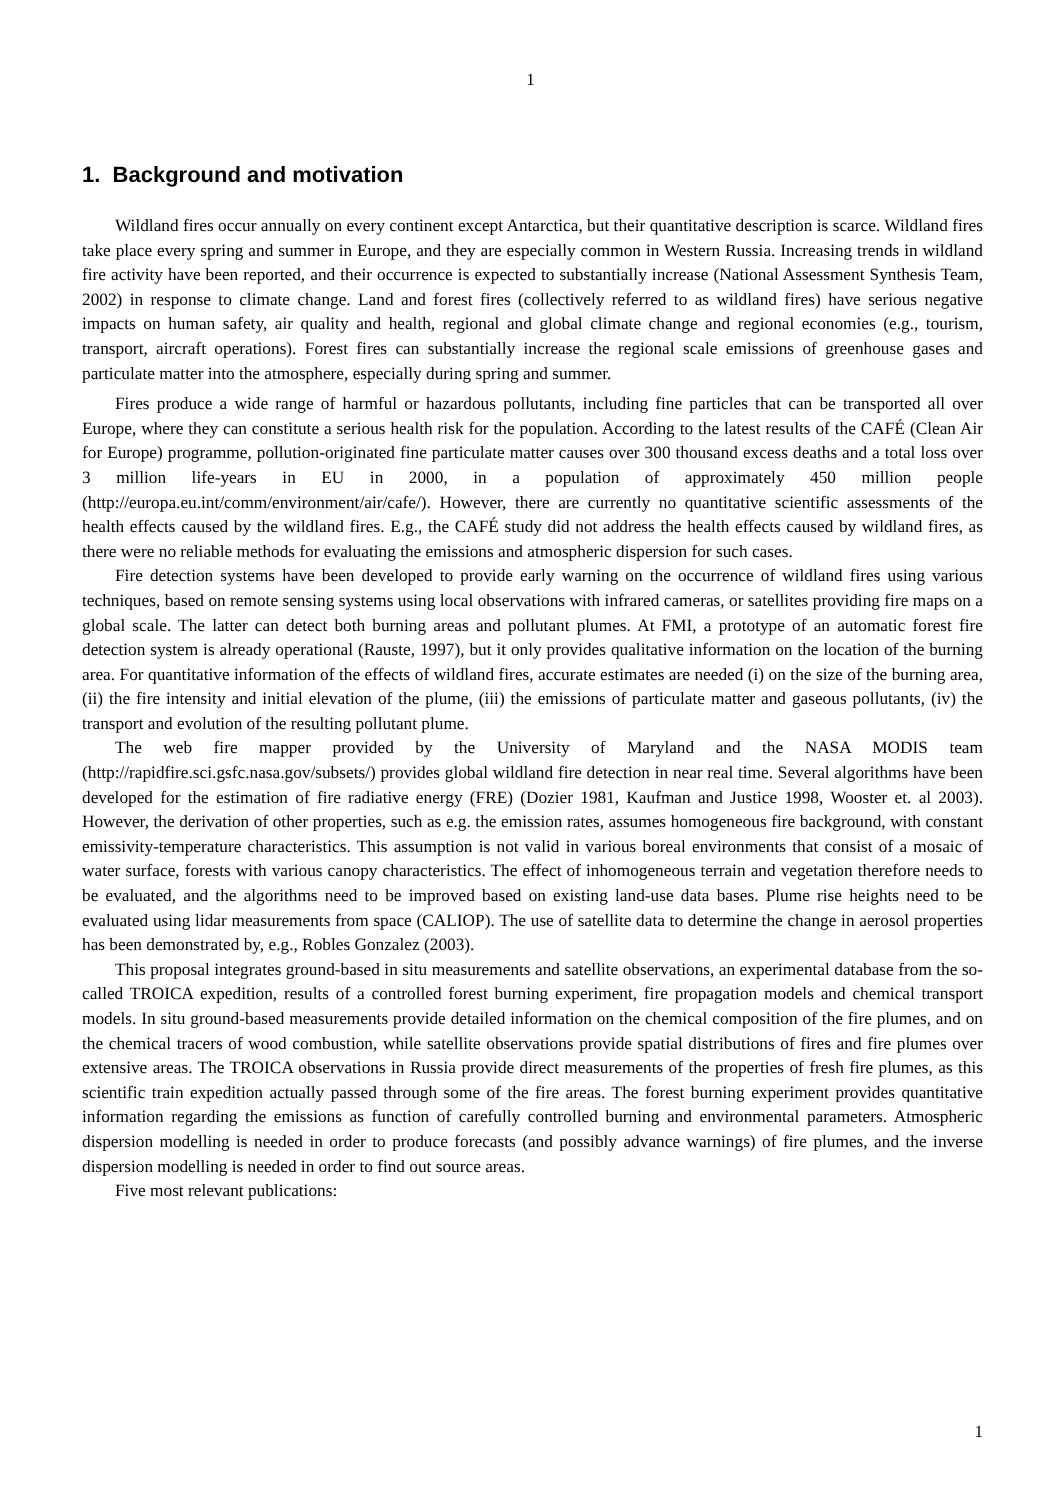1
1. Background and motivation
Wildland fires occur annually on every continent except Antarctica, but their quantitative description is scarce. Wildland fires take place every spring and summer in Europe, and they are especially common in Western Russia. Increasing trends in wildland fire activity have been reported, and their occurrence is expected to substantially increase (National Assessment Synthesis Team, 2002) in response to climate change. Land and forest fires (collectively referred to as wildland fires) have serious negative impacts on human safety, air quality and health, regional and global climate change and regional economies (e.g., tourism, transport, aircraft operations). Forest fires can substantially increase the regional scale emissions of greenhouse gases and particulate matter into the atmosphere, especially during spring and summer.
Fires produce a wide range of harmful or hazardous pollutants, including fine particles that can be transported all over Europe, where they can constitute a serious health risk for the population. According to the latest results of the CAFÉ (Clean Air for Europe) programme, pollution-originated fine particulate matter causes over 300 thousand excess deaths and a total loss over 3 million life-years in EU in 2000, in a population of approximately 450 million people (http://europa.eu.int/comm/environment/air/cafe/). However, there are currently no quantitative scientific assessments of the health effects caused by the wildland fires. E.g., the CAFÉ study did not address the health effects caused by wildland fires, as there were no reliable methods for evaluating the emissions and atmospheric dispersion for such cases.
Fire detection systems have been developed to provide early warning on the occurrence of wildland fires using various techniques, based on remote sensing systems using local observations with infrared cameras, or satellites providing fire maps on a global scale. The latter can detect both burning areas and pollutant plumes. At FMI, a prototype of an automatic forest fire detection system is already operational (Rauste, 1997), but it only provides qualitative information on the location of the burning area. For quantitative information of the effects of wildland fires, accurate estimates are needed (i) on the size of the burning area, (ii) the fire intensity and initial elevation of the plume, (iii) the emissions of particulate matter and gaseous pollutants, (iv) the transport and evolution of the resulting pollutant plume.
The web fire mapper provided by the University of Maryland and the NASA MODIS team (http://rapidfire.sci.gsfc.nasa.gov/subsets/) provides global wildland fire detection in near real time. Several algorithms have been developed for the estimation of fire radiative energy (FRE) (Dozier 1981, Kaufman and Justice 1998, Wooster et. al 2003). However, the derivation of other properties, such as e.g. the emission rates, assumes homogeneous fire background, with constant emissivity-temperature characteristics. This assumption is not valid in various boreal environments that consist of a mosaic of water surface, forests with various canopy characteristics. The effect of inhomogeneous terrain and vegetation therefore needs to be evaluated, and the algorithms need to be improved based on existing land-use data bases. Plume rise heights need to be evaluated using lidar measurements from space (CALIOP). The use of satellite data to determine the change in aerosol properties has been demonstrated by, e.g., Robles Gonzalez (2003).
This proposal integrates ground-based in situ measurements and satellite observations, an experimental database from the so-called TROICA expedition, results of a controlled forest burning experiment, fire propagation models and chemical transport models. In situ ground-based measurements provide detailed information on the chemical composition of the fire plumes, and on the chemical tracers of wood combustion, while satellite observations provide spatial distributions of fires and fire plumes over extensive areas. The TROICA observations in Russia provide direct measurements of the properties of fresh fire plumes, as this scientific train expedition actually passed through some of the fire areas. The forest burning experiment provides quantitative information regarding the emissions as function of carefully controlled burning and environmental parameters. Atmospheric dispersion modelling is needed in order to produce forecasts (and possibly advance warnings) of fire plumes, and the inverse dispersion modelling is needed in order to find out source areas.
Five most relevant publications:
1